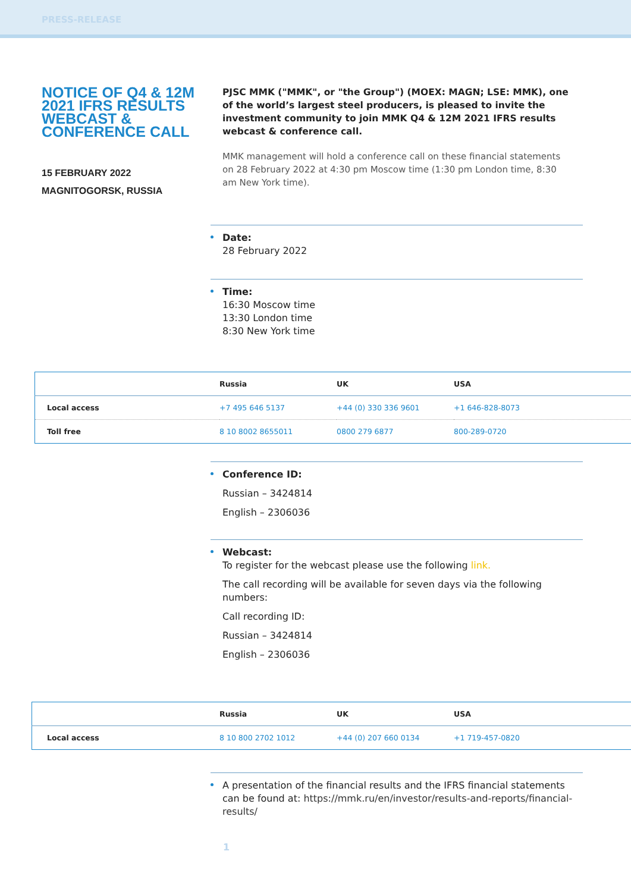PRESS-RELEASE
NOTICE OF Q4 & 12M 2021 IFRS RESULTS WEBCAST & CONFERENCE CALL
15 FEBRUARY 2022
MAGNITOGORSK, RUSSIA
PJSC MMK ("MMK", or "the Group") (MOEX: MAGN; LSE: MMK), one of the world’s largest steel producers, is pleased to invite the investment community to join MMK Q4 & 12M 2021 IFRS results webcast & conference call.
MMK management will hold a conference call on these financial statements on 28 February 2022 at 4:30 pm Moscow time (1:30 pm London time, 8:30 am New York time).
Date:
28 February 2022
Time:
16:30 Moscow time
13:30 London time
8:30 New York time
| | Russia | UK | USA |
| --- | --- | --- | --- |
| Local access | +7 495 646 5137 | +44 (0) 330 336 9601 | +1 646-828-8073 |
| Toll free | 8 10 8002 8655011 | 0800 279 6877 | 800-289-0720 |
Conference ID:
Russian – 3424814
English – 2306036
Webcast:
To register for the webcast please use the following link.
The call recording will be available for seven days via the following numbers:
Call recording ID:
Russian – 3424814
English – 2306036
| | Russia | UK | USA |
| --- | --- | --- | --- |
| Local access | 8 10 800 2702 1012 | +44 (0) 207 660 0134 | +1 719-457-0820 |
A presentation of the financial results and the IFRS financial statements can be found at: https://mmk.ru/en/investor/results-and-reports/financial-results/
1